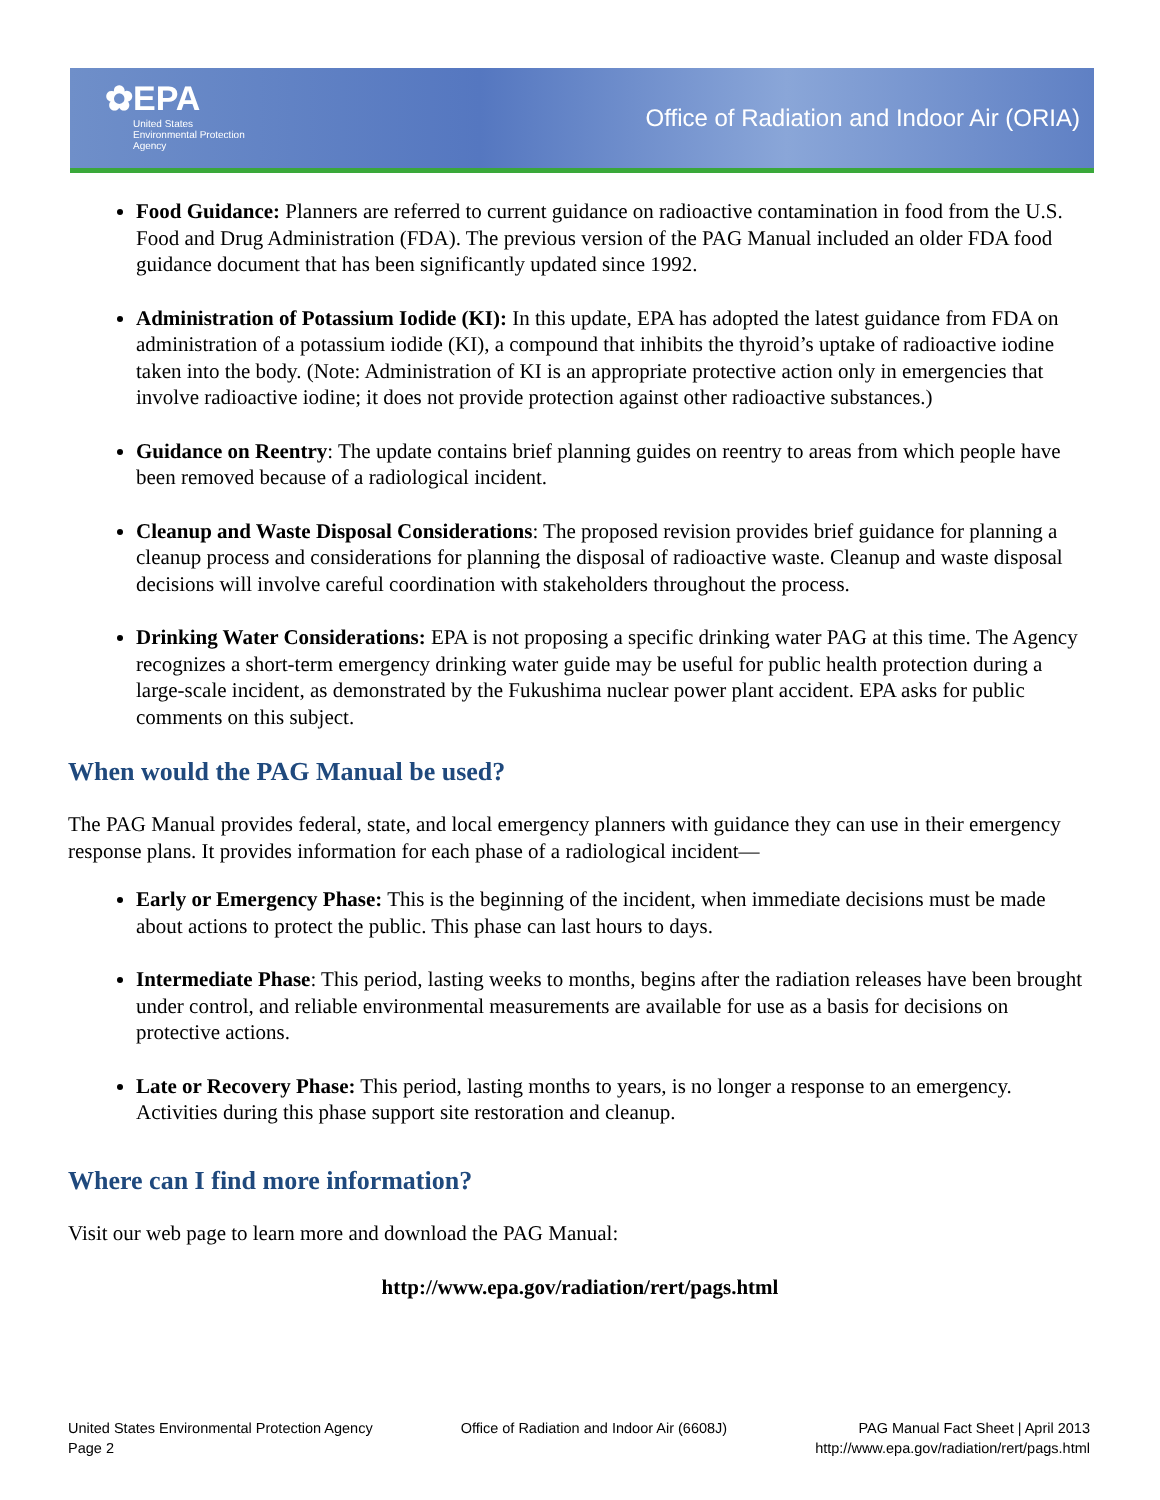✿EPA
United States
Environmental Protection
Agency
Office of Radiation and Indoor Air (ORIA)
Food Guidance: Planners are referred to current guidance on radioactive contamination in food from the U.S. Food and Drug Administration (FDA). The previous version of the PAG Manual included an older FDA food guidance document that has been significantly updated since 1992.
Administration of Potassium Iodide (KI): In this update, EPA has adopted the latest guidance from FDA on administration of a potassium iodide (KI), a compound that inhibits the thyroid’s uptake of radioactive iodine taken into the body. (Note: Administration of KI is an appropriate protective action only in emergencies that involve radioactive iodine; it does not provide protection against other radioactive substances.)
Guidance on Reentry: The update contains brief planning guides on reentry to areas from which people have been removed because of a radiological incident.
Cleanup and Waste Disposal Considerations: The proposed revision provides brief guidance for planning a cleanup process and considerations for planning the disposal of radioactive waste. Cleanup and waste disposal decisions will involve careful coordination with stakeholders throughout the process.
Drinking Water Considerations: EPA is not proposing a specific drinking water PAG at this time. The Agency recognizes a short-term emergency drinking water guide may be useful for public health protection during a large-scale incident, as demonstrated by the Fukushima nuclear power plant accident. EPA asks for public comments on this subject.
When would the PAG Manual be used?
The PAG Manual provides federal, state, and local emergency planners with guidance they can use in their emergency response plans. It provides information for each phase of a radiological incident—
Early or Emergency Phase: This is the beginning of the incident, when immediate decisions must be made about actions to protect the public. This phase can last hours to days.
Intermediate Phase: This period, lasting weeks to months, begins after the radiation releases have been brought under control, and reliable environmental measurements are available for use as a basis for decisions on protective actions.
Late or Recovery Phase: This period, lasting months to years, is no longer a response to an emergency. Activities during this phase support site restoration and cleanup.
Where can I find more information?
Visit our web page to learn more and download the PAG Manual:
http://www.epa.gov/radiation/rert/pags.html
United States Environmental Protection Agency
Page 2
Office of Radiation and Indoor Air (6608J)
PAG Manual Fact Sheet | April 2013
http://www.epa.gov/radiation/rert/pags.html